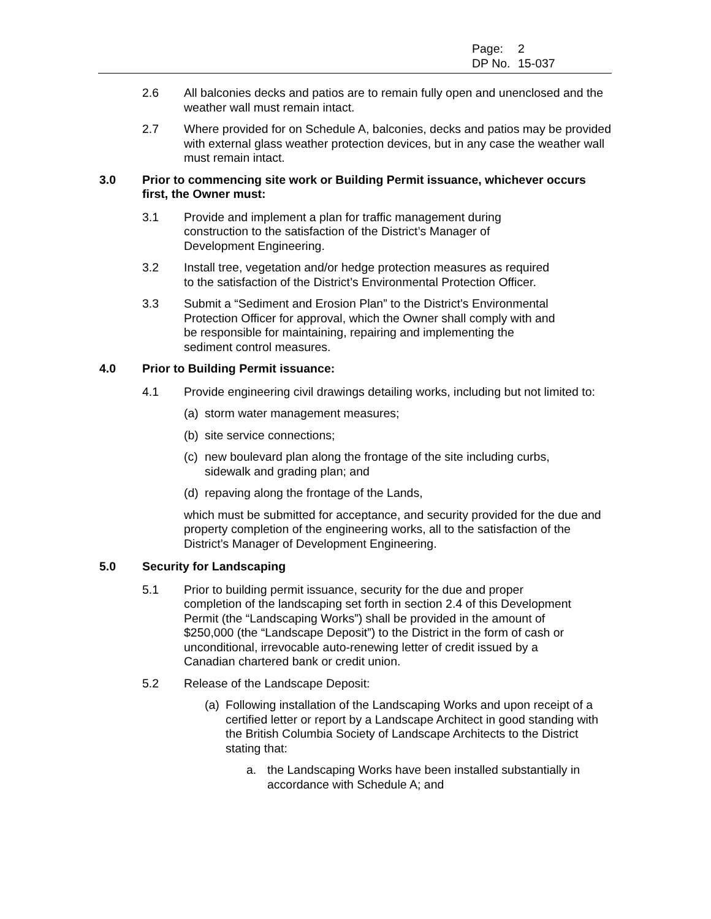Page: 2
DP No. 15-037
2.6 All balconies decks and patios are to remain fully open and unenclosed and the weather wall must remain intact.
2.7 Where provided for on Schedule A, balconies, decks and patios may be provided with external glass weather protection devices, but in any case the weather wall must remain intact.
3.0 Prior to commencing site work or Building Permit issuance, whichever occurs first, the Owner must:
3.1 Provide and implement a plan for traffic management during
construction to the satisfaction of the District’s Manager of
Development Engineering.
3.2 Install tree, vegetation and/or hedge protection measures as required
to the satisfaction of the District’s Environmental Protection Officer.
3.3 Submit a “Sediment and Erosion Plan” to the District’s Environmental
Protection Officer for approval, which the Owner shall comply with and
be responsible for maintaining, repairing and implementing the
sediment control measures.
4.0 Prior to Building Permit issuance:
4.1 Provide engineering civil drawings detailing works, including but not limited to:
(a)
storm water management measures;
(b)
site service connections;
(c)
new boulevard plan along the frontage of the site including curbs,
sidewalk and grading plan; and
(d)
repaving along the frontage of the Lands,
which must be submitted for acceptance, and security provided for the due and property completion of the engineering works, all to the satisfaction of the District’s Manager of Development Engineering.
5.0 Security for Landscaping
5.1 Prior to building permit issuance, security for the due and proper
completion of the landscaping set forth in section 2.4 of this Development
Permit (the “Landscaping Works”) shall be provided in the amount of
$250,000 (the “Landscape Deposit”) to the District in the form of cash or
unconditional, irrevocable auto-renewing letter of credit issued by a
Canadian chartered bank or credit union.
5.2 Release of the Landscape Deposit:
(a)
Following installation of the Landscaping Works and upon receipt of a certified letter or report by a Landscape Architect in good standing with the British Columbia Society of Landscape Architects to the District stating that:
a. the Landscaping Works have been installed substantially in accordance with Schedule A; and